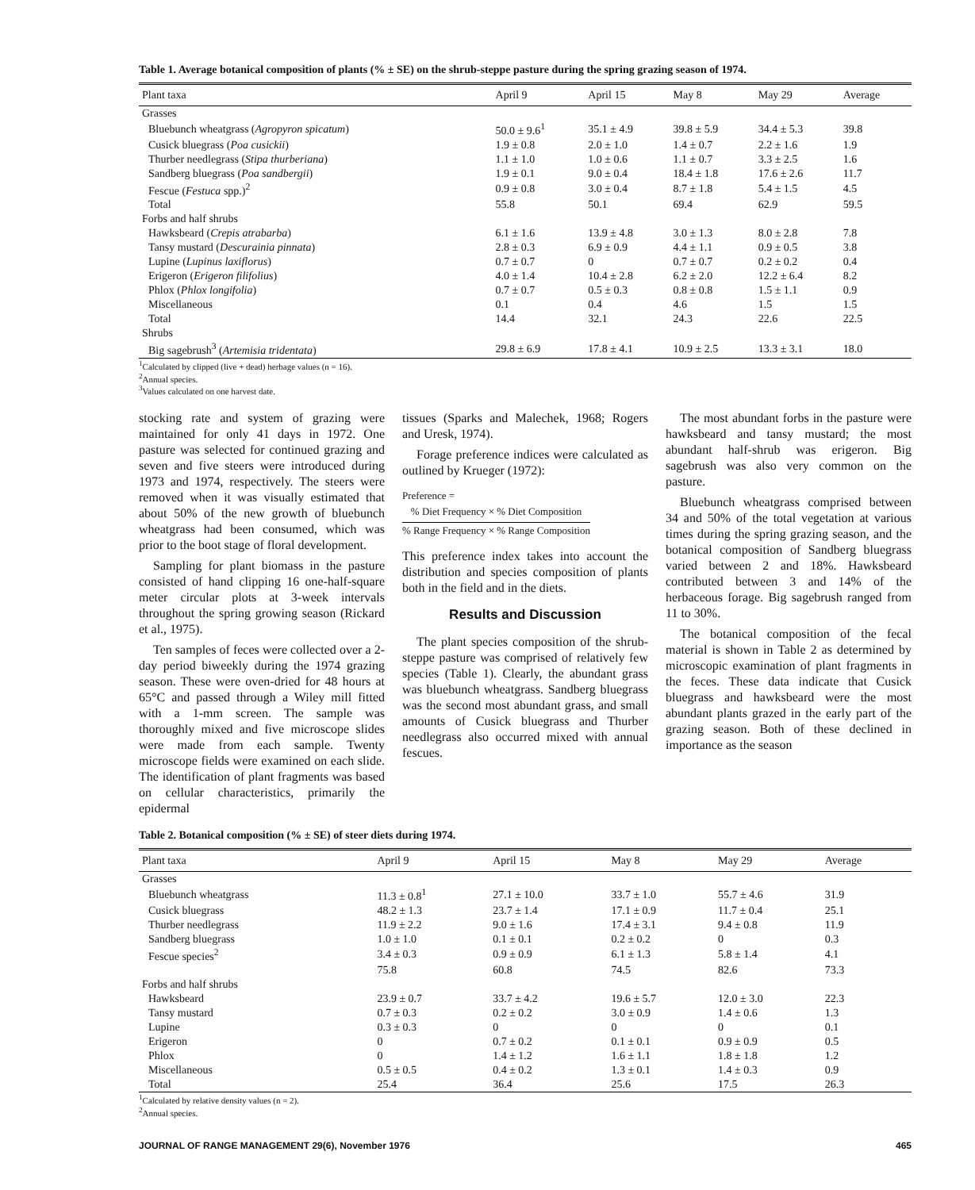Table 1. Average botanical composition of plants (% ± SE) on the shrub-steppe pasture during the spring grazing season of 1974.
| Plant taxa | April 9 | April 15 | May 8 | May 29 | Average |
| --- | --- | --- | --- | --- | --- |
| Grasses | | | | | |
| Bluebunch wheatgrass ( Agropyron spicatum ) | 50.0 ± 9.6<sup>1</sup> | 35.1 ± 4.9 | 39.8 ± 5.9 | 34.4 ± 5.3 | 39.8 |
| Cusick bluegrass ( Poa cusickii ) | 1.9 ± 0.8 | 2.0 ± 1.0 | 1.4 ± 0.7 | 2.2 ± 1.6 | 1.9 |
| Thurber needlegrass ( Stipa thurberiana ) | 1.1 ± 1.0 | 1.0 ± 0.6 | 1.1 ± 0.7 | 3.3 ± 2.5 | 1.6 |
| Sandberg bluegrass ( Poa sandbergii ) | 1.9 ± 0.1 | 9.0 ± 0.4 | 18.4 ± 1.8 | 17.6 ± 2.6 | 11.7 |
| Fescue ( Festuca spp.)<sup>2</sup> | 0.9 ± 0.8 | 3.0 ± 0.4 | 8.7 ± 1.8 | 5.4 ± 1.5 | 4.5 |
| Total | 55.8 | 50.1 | 69.4 | 62.9 | 59.5 |
| Forbs and half shrubs | | | | | |
| Hawksbeard ( Crepis atrabarba ) | 6.1 ± 1.6 | 13.9 ± 4.8 | 3.0 ± 1.3 | 8.0 ± 2.8 | 7.8 |
| Tansy mustard ( Descurainia pinnata ) | 2.8 ± 0.3 | 6.9 ± 0.9 | 4.4 ± 1.1 | 0.9 ± 0.5 | 3.8 |
| Lupine ( Lupinus laxiflorus ) | 0.7 ± 0.7 | 0 | 0.7 ± 0.7 | 0.2 ± 0.2 | 0.4 |
| Erigeron ( Erigeron filifolius ) | 4.0 ± 1.4 | 10.4 ± 2.8 | 6.2 ± 2.0 | 12.2 ± 6.4 | 8.2 |
| Phlox ( Phlox longifolia ) | 0.7 ± 0.7 | 0.5 ± 0.3 | 0.8 ± 0.8 | 1.5 ± 1.1 | 0.9 |
| Miscellaneous | 0.1 | 0.4 | 4.6 | 1.5 | 1.5 |
| Total | 14.4 | 32.1 | 24.3 | 22.6 | 22.5 |
| Shrubs | | | | | |
| Big sagebrush<sup>3</sup> ( Artemisia tridentata ) | 29.8 ± 6.9 | 17.8 ± 4.1 | 10.9 ± 2.5 | 13.3 ± 3.1 | 18.0 |
<sup>1</sup> Calculated by clipped (live + dead) herbage values (n = 16).
<sup>2</sup> Annual species.
<sup>3</sup> Values calculated on one harvest date.
stocking rate and system of grazing were maintained for only 41 days in 1972. One pasture was selected for continued grazing and seven and five steers were introduced during 1973 and 1974, respectively. The steers were removed when it was visually estimated that about 50% of the new growth of bluebunch wheatgrass had been consumed, which was prior to the boot stage of floral development.
Sampling for plant biomass in the pasture consisted of hand clipping 16 one-half-square meter circular plots at 3-week intervals throughout the spring growing season (Rickard et al., 1975).
Ten samples of feces were collected over a 2-day period biweekly during the 1974 grazing season. These were oven-dried for 48 hours at 65°C and passed through a Wiley mill fitted with a 1-mm screen. The sample was thoroughly mixed and five microscope slides were made from each sample. Twenty microscope fields were examined on each slide. The identification of plant fragments was based on cellular characteristics, primarily the epidermal
tissues (Sparks and Malechek, 1968; Rogers and Uresk, 1974).
Forage preference indices were calculated as outlined by Krueger (1972):
Preference =
% Diet Frequency × % Diet Composition% Range Frequency × % Range Composition
This preference index takes into account the distribution and species composition of plants both in the field and in the diets.
Results and Discussion
The plant species composition of the shrub-steppe pasture was comprised of relatively few species (Table 1). Clearly, the abundant grass was bluebunch wheatgrass. Sandberg bluegrass was the second most abundant grass, and small amounts of Cusick bluegrass and Thurber needlegrass also occurred mixed with annual fescues.
The most abundant forbs in the pasture were hawksbeard and tansy mustard; the most abundant half-shrub was erigeron. Big sagebrush was also very common on the pasture.
Bluebunch wheatgrass comprised between 34 and 50% of the total vegetation at various times during the spring grazing season, and the botanical composition of Sandberg bluegrass varied between 2 and 18%. Hawksbeard contributed between 3 and 14% of the herbaceous forage. Big sagebrush ranged from 11 to 30%.
The botanical composition of the fecal material is shown in Table 2 as determined by microscopic examination of plant fragments in the feces. These data indicate that Cusick bluegrass and hawksbeard were the most abundant plants grazed in the early part of the grazing season. Both of these declined in importance as the season
Table 2. Botanical composition (% ± SE) of steer diets during 1974.
| Plant taxa | April 9 | April 15 | May 8 | May 29 | Average |
| --- | --- | --- | --- | --- | --- |
| Grasses | | | | | |
| Bluebunch wheatgrass | 11.3 ± 0.8<sup>1</sup> | 27.1 ± 10.0 | 33.7 ± 1.0 | 55.7 ± 4.6 | 31.9 |
| Cusick bluegrass | 48.2 ± 1.3 | 23.7 ± 1.4 | 17.1 ± 0.9 | 11.7 ± 0.4 | 25.1 |
| Thurber needlegrass | 11.9 ± 2.2 | 9.0 ± 1.6 | 17.4 ± 3.1 | 9.4 ± 0.8 | 11.9 |
| Sandberg bluegrass | 1.0 ± 1.0 | 0.1 ± 0.1 | 0.2 ± 0.2 | 0 | 0.3 |
| Fescue species<sup>2</sup> | 3.4 ± 0.3 | 0.9 ± 0.9 | 6.1 ± 1.3 | 5.8 ± 1.4 | 4.1 |
| | 75.8 | 60.8 | 74.5 | 82.6 | 73.3 |
| Forbs and half shrubs | | | | | |
| Hawksbeard | 23.9 ± 0.7 | 33.7 ± 4.2 | 19.6 ± 5.7 | 12.0 ± 3.0 | 22.3 |
| Tansy mustard | 0.7 ± 0.3 | 0.2 ± 0.2 | 3.0 ± 0.9 | 1.4 ± 0.6 | 1.3 |
| Lupine | 0.3 ± 0.3 | 0 | 0 | 0 | 0.1 |
| Erigeron | 0 | 0.7 ± 0.2 | 0.1 ± 0.1 | 0.9 ± 0.9 | 0.5 |
| Phlox | 0 | 1.4 ± 1.2 | 1.6 ± 1.1 | 1.8 ± 1.8 | 1.2 |
| Miscellaneous | 0.5 ± 0.5 | 0.4 ± 0.2 | 1.3 ± 0.1 | 1.4 ± 0.3 | 0.9 |
| Total | 25.4 | 36.4 | 25.6 | 17.5 | 26.3 |
<sup>1</sup> Calculated by relative density values (n = 2).
<sup>2</sup> Annual species.
JOURNAL OF RANGE MANAGEMENT 29(6), November 1976 465